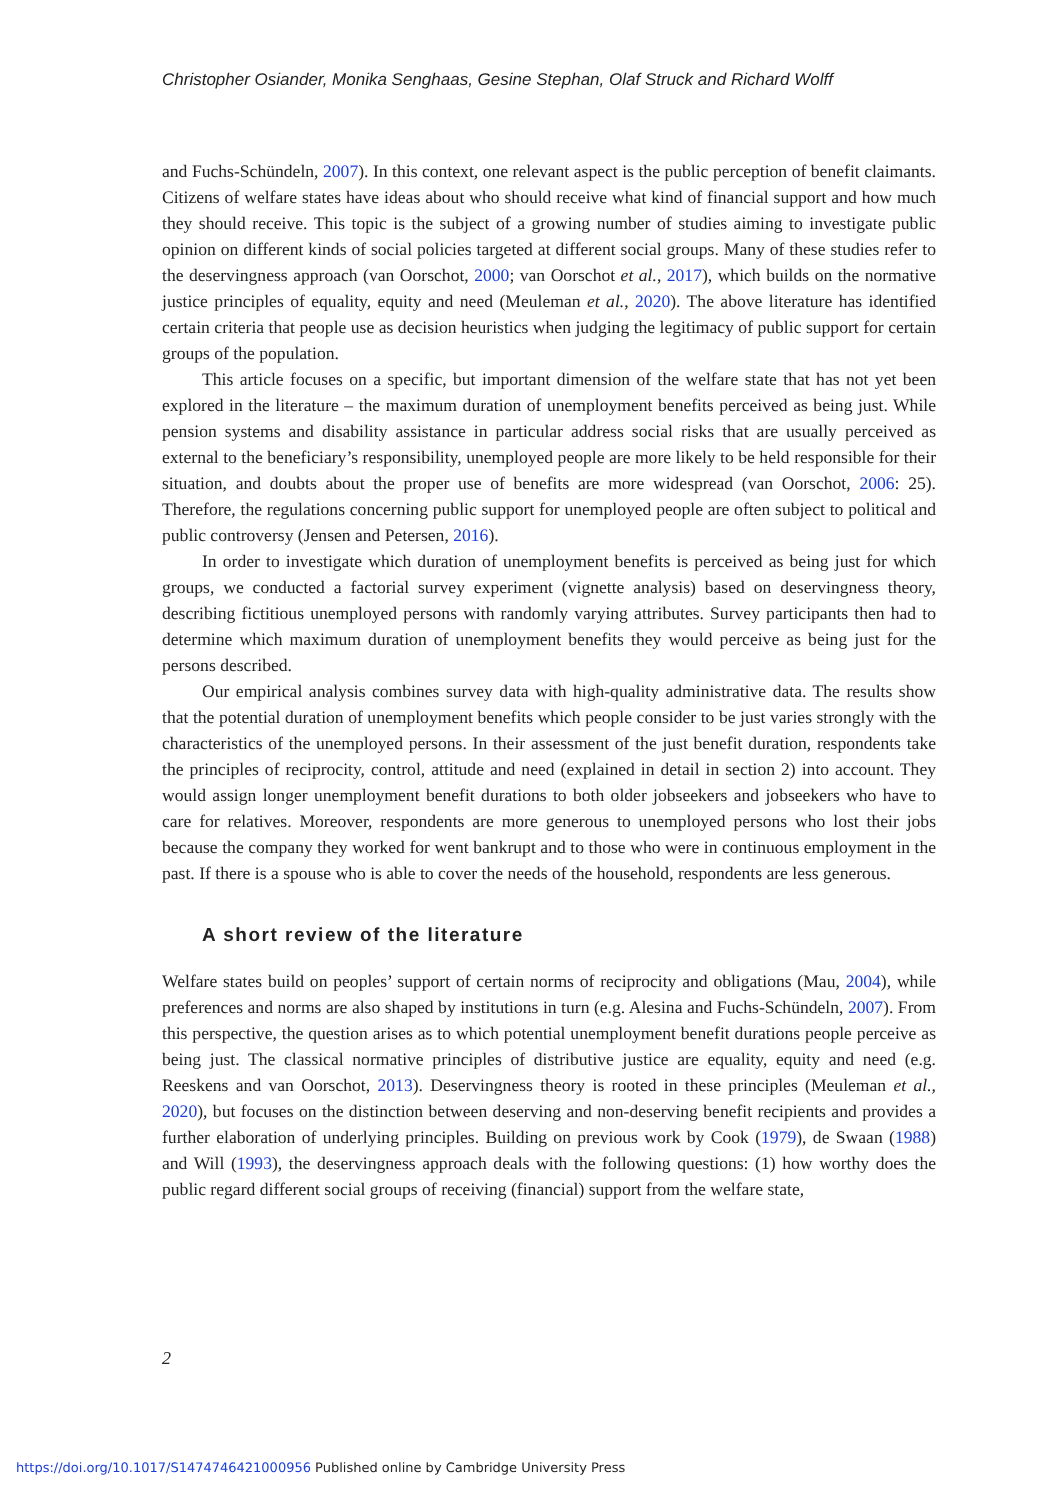Christopher Osiander, Monika Senghaas, Gesine Stephan, Olaf Struck and Richard Wolff
and Fuchs-Schündeln, 2007). In this context, one relevant aspect is the public perception of benefit claimants. Citizens of welfare states have ideas about who should receive what kind of financial support and how much they should receive. This topic is the subject of a growing number of studies aiming to investigate public opinion on different kinds of social policies targeted at different social groups. Many of these studies refer to the deservingness approach (van Oorschot, 2000; van Oorschot et al., 2017), which builds on the normative justice principles of equality, equity and need (Meuleman et al., 2020). The above literature has identified certain criteria that people use as decision heuristics when judging the legitimacy of public support for certain groups of the population.
This article focuses on a specific, but important dimension of the welfare state that has not yet been explored in the literature – the maximum duration of unemployment benefits perceived as being just. While pension systems and disability assistance in particular address social risks that are usually perceived as external to the beneficiary’s responsibility, unemployed people are more likely to be held responsible for their situation, and doubts about the proper use of benefits are more widespread (van Oorschot, 2006: 25). Therefore, the regulations concerning public support for unemployed people are often subject to political and public controversy (Jensen and Petersen, 2016).
In order to investigate which duration of unemployment benefits is perceived as being just for which groups, we conducted a factorial survey experiment (vignette analysis) based on deservingness theory, describing fictitious unemployed persons with randomly varying attributes. Survey participants then had to determine which maximum duration of unemployment benefits they would perceive as being just for the persons described.
Our empirical analysis combines survey data with high-quality administrative data. The results show that the potential duration of unemployment benefits which people consider to be just varies strongly with the characteristics of the unemployed persons. In their assessment of the just benefit duration, respondents take the principles of reciprocity, control, attitude and need (explained in detail in section 2) into account. They would assign longer unemployment benefit durations to both older jobseekers and jobseekers who have to care for relatives. Moreover, respondents are more generous to unemployed persons who lost their jobs because the company they worked for went bankrupt and to those who were in continuous employment in the past. If there is a spouse who is able to cover the needs of the household, respondents are less generous.
A short review of the literature
Welfare states build on peoples’ support of certain norms of reciprocity and obligations (Mau, 2004), while preferences and norms are also shaped by institutions in turn (e.g. Alesina and Fuchs-Schündeln, 2007). From this perspective, the question arises as to which potential unemployment benefit durations people perceive as being just. The classical normative principles of distributive justice are equality, equity and need (e.g. Reeskens and van Oorschot, 2013). Deservingness theory is rooted in these principles (Meuleman et al., 2020), but focuses on the distinction between deserving and non-deserving benefit recipients and provides a further elaboration of underlying principles. Building on previous work by Cook (1979), de Swaan (1988) and Will (1993), the deservingness approach deals with the following questions: (1) how worthy does the public regard different social groups of receiving (financial) support from the welfare state,
2
https://doi.org/10.1017/S1474746421000956 Published online by Cambridge University Press